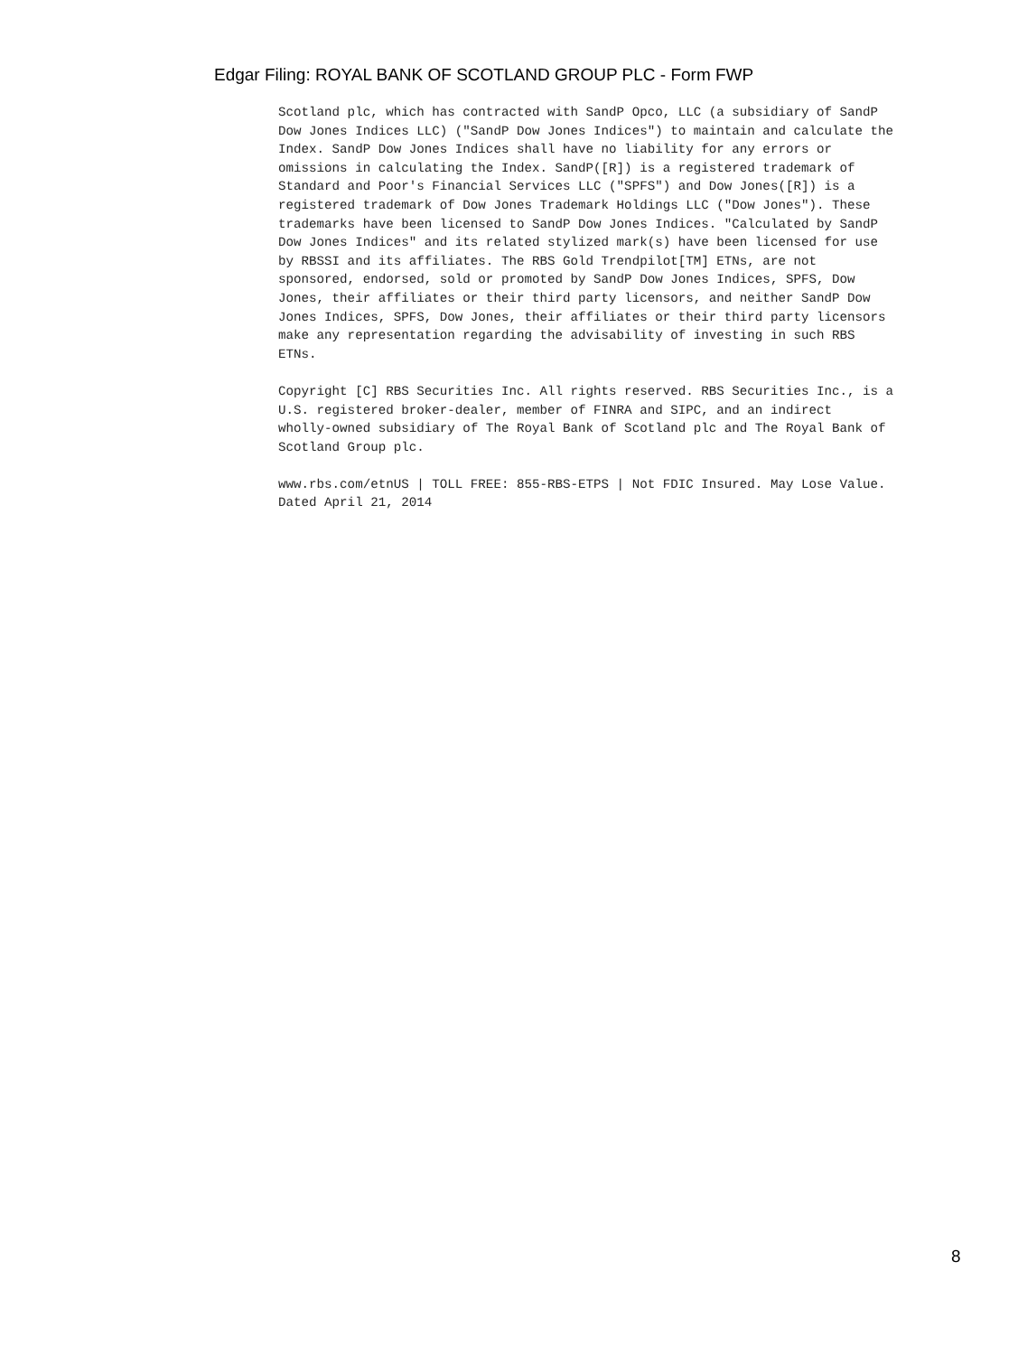Edgar Filing: ROYAL BANK OF SCOTLAND GROUP PLC - Form FWP
Scotland plc, which has contracted with SandP Opco, LLC (a subsidiary of SandP Dow Jones Indices LLC) ("SandP Dow Jones Indices") to maintain and calculate the Index. SandP Dow Jones Indices shall have no liability for any errors or omissions in calculating the Index. SandP([R]) is a registered trademark of Standard and Poor's Financial Services LLC ("SPFS") and Dow Jones([R]) is a registered trademark of Dow Jones Trademark Holdings LLC ("Dow Jones"). These trademarks have been licensed to SandP Dow Jones Indices. "Calculated by SandP Dow Jones Indices" and its related stylized mark(s) have been licensed for use by RBSSI and its affiliates. The RBS Gold Trendpilot[TM] ETNs, are not sponsored, endorsed, sold or promoted by SandP Dow Jones Indices, SPFS, Dow Jones, their affiliates or their third party licensors, and neither SandP Dow Jones Indices, SPFS, Dow Jones, their affiliates or their third party licensors make any representation regarding the advisability of investing in such RBS ETNs.
Copyright [C] RBS Securities Inc. All rights reserved. RBS Securities Inc., is a U.S. registered broker-dealer, member of FINRA and SIPC, and an indirect wholly-owned subsidiary of The Royal Bank of Scotland plc and The Royal Bank of Scotland Group plc.
www.rbs.com/etnUS | TOLL FREE: 855-RBS-ETPS | Not FDIC Insured. May Lose Value. Dated April 21, 2014
8